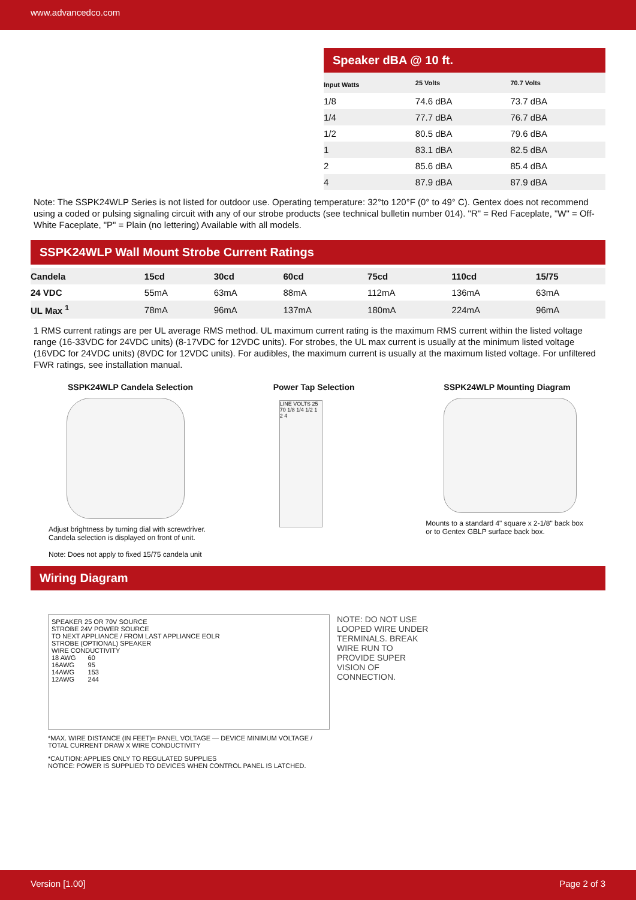www.advancedco.com
Speaker dBA @ 10 ft.
| Input Watts | 25 Volts | 70.7 Volts |
| --- | --- | --- |
| 1/8 | 74.6 dBA | 73.7 dBA |
| 1/4 | 77.7 dBA | 76.7 dBA |
| 1/2 | 80.5 dBA | 79.6 dBA |
| 1 | 83.1 dBA | 82.5 dBA |
| 2 | 85.6 dBA | 85.4 dBA |
| 4 | 87.9 dBA | 87.9 dBA |
Note: The SSPK24WLP Series is not listed for outdoor use. Operating temperature: 32°to 120°F (0° to 49° C). Gentex does not recommend using a coded or pulsing signaling circuit with any of our strobe products (see technical bulletin number 014). "R" = Red Faceplate, "W" = Off-White Faceplate, "P" = Plain (no lettering) Available with all models.
SSPK24WLP Wall Mount Strobe Current Ratings
| Candela | 15cd | 30cd | 60cd | 75cd | 110cd | 15/75 |
| --- | --- | --- | --- | --- | --- | --- |
| 24 VDC | 55mA | 63mA | 88mA | 112mA | 136mA | 63mA |
| UL Max <sup>1</sup> | 78mA | 96mA | 137mA | 180mA | 224mA | 96mA |
1 RMS current ratings are per UL average RMS method. UL maximum current rating is the maximum RMS current within the listed voltage range (16-33VDC for 24VDC units) (8-17VDC for 12VDC units). For strobes, the UL max current is usually at the minimum listed voltage (16VDC for 24VDC units) (8VDC for 12VDC units). For audibles, the maximum current is usually at the maximum listed voltage. For unfiltered FWR ratings, see installation manual.
SSPK24WLP Candela Selection
Adjust brightness by turning dial with screwdriver.
Candela selection is displayed on front of unit.
Note: Does not apply to fixed 15/75 candela unit
Power Tap Selection
LINE VOLTS 25 70 1/8 1/4 1/2 1 2 4
SSPK24WLP Mounting Diagram
Mounts to a standard 4" square x 2-1/8" back box
or to Gentex GBLP surface back box.
Wiring Diagram
SPEAKER 25 OR 70V SOURCE
STROBE 24V POWER SOURCE
TO NEXT APPLIANCE / FROM LAST APPLIANCE EOLR
STROBE (OPTIONAL) SPEAKER
WIRE CONDUCTIVITY
| 18 AWG | 60 |
| 16AWG | 95 |
| 14AWG | 153 |
| 12AWG | 244 |
*MAX. WIRE DISTANCE (IN FEET)= PANEL VOLTAGE — DEVICE MINIMUM VOLTAGE / TOTAL CURRENT DRAW X WIRE CONDUCTIVITY
*CAUTION: APPLIES ONLY TO REGULATED SUPPLIES
NOTICE: POWER IS SUPPLIED TO DEVICES WHEN CONTROL PANEL IS LATCHED.
NOTE: DO NOT USE LOOPED WIRE UNDER TERMINALS. BREAK WIRE RUN TO PROVIDE SUPER VISION OF CONNECTION.
Version [1.00] Page 2 of 3